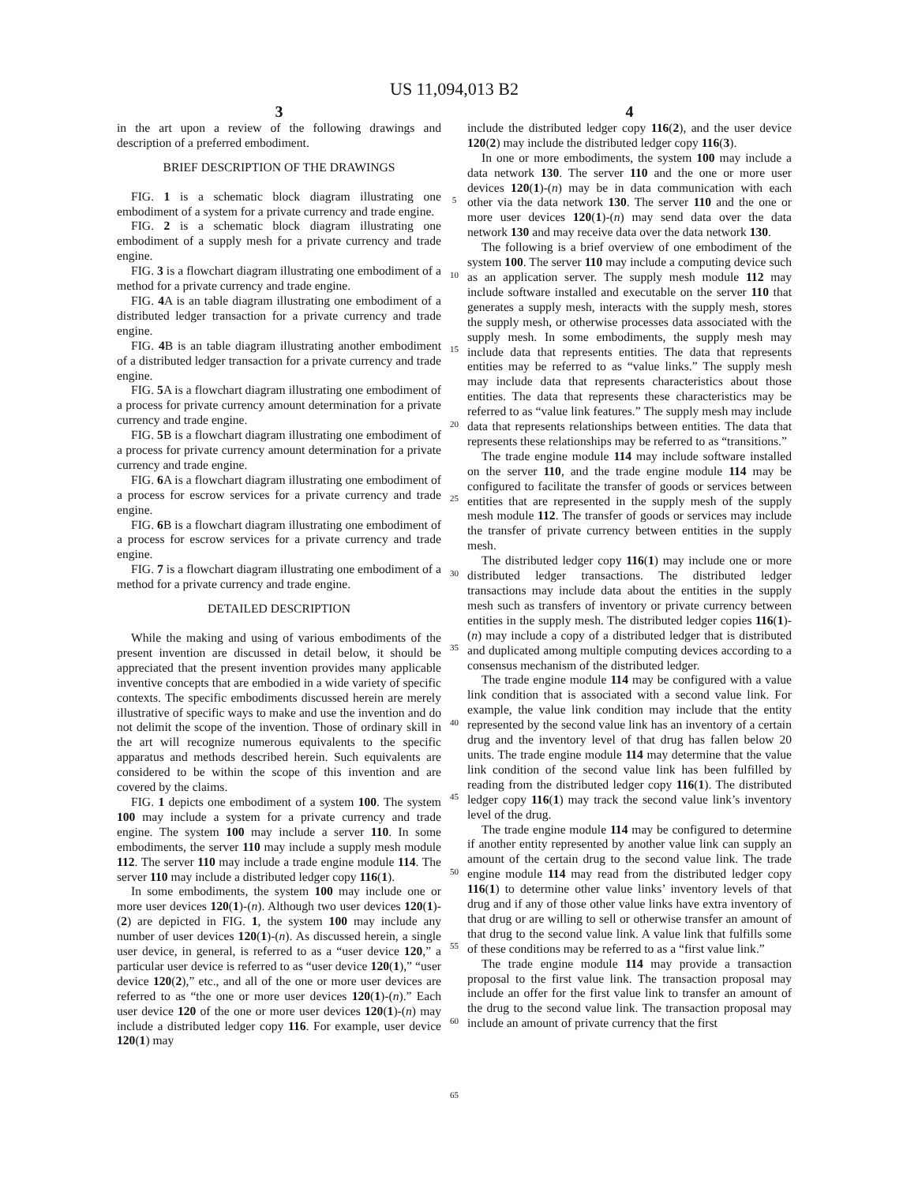US 11,094,013 B2
3
in the art upon a review of the following drawings and description of a preferred embodiment.
BRIEF DESCRIPTION OF THE DRAWINGS
FIG. 1 is a schematic block diagram illustrating one embodiment of a system for a private currency and trade engine.
FIG. 2 is a schematic block diagram illustrating one embodiment of a supply mesh for a private currency and trade engine.
FIG. 3 is a flowchart diagram illustrating one embodiment of a method for a private currency and trade engine.
FIG. 4 A is an table diagram illustrating one embodiment of a distributed ledger transaction for a private currency and trade engine.
FIG. 4 B is an table diagram illustrating another embodiment of a distributed ledger transaction for a private currency and trade engine.
FIG. 5 A is a flowchart diagram illustrating one embodiment of a process for private currency amount determination for a private currency and trade engine.
FIG. 5 B is a flowchart diagram illustrating one embodiment of a process for private currency amount determination for a private currency and trade engine.
FIG. 6 A is a flowchart diagram illustrating one embodiment of a process for escrow services for a private currency and trade engine.
FIG. 6 B is a flowchart diagram illustrating one embodiment of a process for escrow services for a private currency and trade engine.
FIG. 7 is a flowchart diagram illustrating one embodiment of a method for a private currency and trade engine.
DETAILED DESCRIPTION
While the making and using of various embodiments of the present invention are discussed in detail below, it should be appreciated that the present invention provides many applicable inventive concepts that are embodied in a wide variety of specific contexts. The specific embodiments discussed herein are merely illustrative of specific ways to make and use the invention and do not delimit the scope of the invention. Those of ordinary skill in the art will recognize numerous equivalents to the specific apparatus and methods described herein. Such equivalents are considered to be within the scope of this invention and are covered by the claims.
FIG. 1 depicts one embodiment of a system 100. The system 100 may include a system for a private currency and trade engine. The system 100 may include a server 110. In some embodiments, the server 110 may include a supply mesh module 112. The server 110 may include a trade engine module 114. The server 110 may include a distributed ledger copy 116(1).
In some embodiments, the system 100 may include one or more user devices 120(1)-(n). Although two user devices 120(1)-(2) are depicted in FIG. 1, the system 100 may include any number of user devices 120(1)-(n). As discussed herein, a single user device, in general, is referred to as a “user device 120,” a particular user device is referred to as “user device 120(1),” “user device 120(2),” etc., and all of the one or more user devices are referred to as “the one or more user devices 120(1)-(n).” Each user device 120 of the one or more user devices 120(1)-(n) may include a distributed ledger copy 116. For example, user device 120(1) may
5
10
15
20
25
30
35
40
45
50
55
60
65
4
include the distributed ledger copy 116(2), and the user device 120(2) may include the distributed ledger copy 116(3).
In one or more embodiments, the system 100 may include a data network 130. The server 110 and the one or more user devices 120(1)-(n) may be in data communication with each other via the data network 130. The server 110 and the one or more user devices 120(1)-(n) may send data over the data network 130 and may receive data over the data network 130.
The following is a brief overview of one embodiment of the system 100. The server 110 may include a computing device such as an application server. The supply mesh module 112 may include software installed and executable on the server 110 that generates a supply mesh, interacts with the supply mesh, stores the supply mesh, or otherwise processes data associated with the supply mesh. In some embodiments, the supply mesh may include data that represents entities. The data that represents entities may be referred to as “value links.” The supply mesh may include data that represents characteristics about those entities. The data that represents these characteristics may be referred to as “value link features.” The supply mesh may include data that represents relationships between entities. The data that represents these relationships may be referred to as “transitions.”
The trade engine module 114 may include software installed on the server 110, and the trade engine module 114 may be configured to facilitate the transfer of goods or services between entities that are represented in the supply mesh of the supply mesh module 112. The transfer of goods or services may include the transfer of private currency between entities in the supply mesh.
The distributed ledger copy 116(1) may include one or more distributed ledger transactions. The distributed ledger transactions may include data about the entities in the supply mesh such as transfers of inventory or private currency between entities in the supply mesh. The distributed ledger copies 116(1)-(n) may include a copy of a distributed ledger that is distributed and duplicated among multiple computing devices according to a consensus mechanism of the distributed ledger.
The trade engine module 114 may be configured with a value link condition that is associated with a second value link. For example, the value link condition may include that the entity represented by the second value link has an inventory of a certain drug and the inventory level of that drug has fallen below 20 units. The trade engine module 114 may determine that the value link condition of the second value link has been fulfilled by reading from the distributed ledger copy 116(1). The distributed ledger copy 116(1) may track the second value link’s inventory level of the drug.
The trade engine module 114 may be configured to determine if another entity represented by another value link can supply an amount of the certain drug to the second value link. The trade engine module 114 may read from the distributed ledger copy 116(1) to determine other value links’ inventory levels of that drug and if any of those other value links have extra inventory of that drug or are willing to sell or otherwise transfer an amount of that drug to the second value link. A value link that fulfills some of these conditions may be referred to as a “first value link.”
The trade engine module 114 may provide a transaction proposal to the first value link. The transaction proposal may include an offer for the first value link to transfer an amount of the drug to the second value link. The transaction proposal may include an amount of private currency that the first